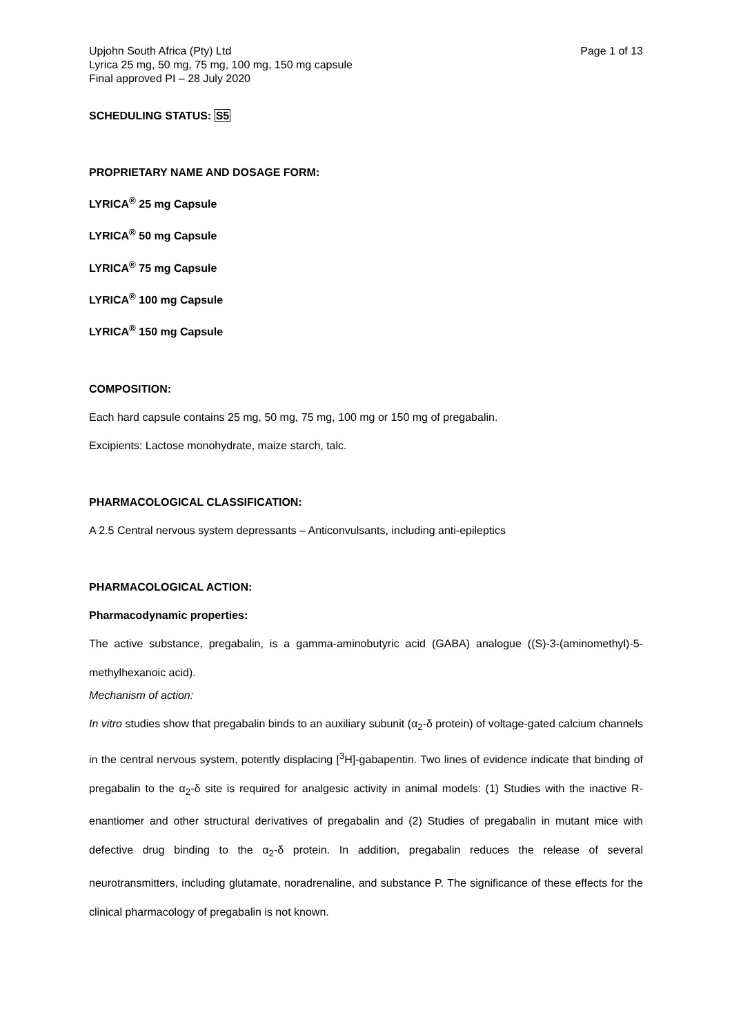Upjohn South Africa (Pty) Ltd
Lyrica 25 mg, 50 mg, 75 mg, 100 mg, 150 mg capsule
Final approved PI – 28 July 2020
Page 1 of 13
SCHEDULING STATUS: S5
PROPRIETARY NAME AND DOSAGE FORM:
LYRICA<sup>®</sup> 25 mg Capsule
LYRICA<sup>®</sup> 50 mg Capsule
LYRICA<sup>®</sup> 75 mg Capsule
LYRICA<sup>®</sup> 100 mg Capsule
LYRICA<sup>®</sup> 150 mg Capsule
COMPOSITION:
Each hard capsule contains 25 mg, 50 mg, 75 mg, 100 mg or 150 mg of pregabalin.
Excipients: Lactose monohydrate, maize starch, talc.
PHARMACOLOGICAL CLASSIFICATION:
A 2.5 Central nervous system depressants – Anticonvulsants, including anti-epileptics
PHARMACOLOGICAL ACTION:
Pharmacodynamic properties:
The active substance, pregabalin, is a gamma-aminobutyric acid (GABA) analogue ((S)-3-(aminomethyl)-5-methylhexanoic acid).
Mechanism of action:
In vitro studies show that pregabalin binds to an auxiliary subunit (α<sub>2</sub>-δ protein) of voltage-gated calcium channels in the central nervous system, potently displacing [<sup>3</sup>H]-gabapentin. Two lines of evidence indicate that binding of pregabalin to the α<sub>2</sub>-δ site is required for analgesic activity in animal models: (1) Studies with the inactive R-enantiomer and other structural derivatives of pregabalin and (2) Studies of pregabalin in mutant mice with defective drug binding to the α<sub>2</sub>-δ protein. In addition, pregabalin reduces the release of several neurotransmitters, including glutamate, noradrenaline, and substance P. The significance of these effects for the clinical pharmacology of pregabalin is not known.